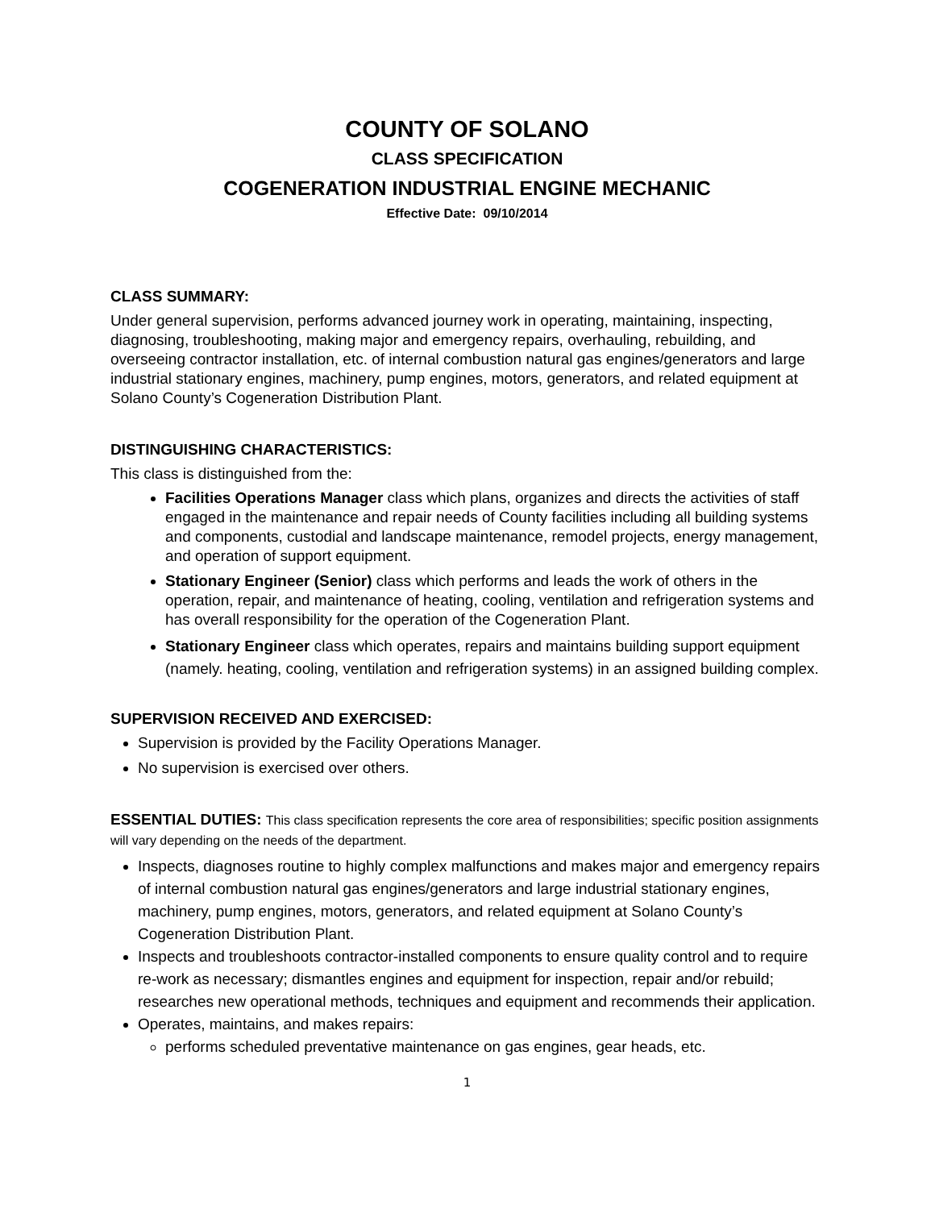COUNTY OF SOLANO
CLASS SPECIFICATION
COGENERATION INDUSTRIAL ENGINE MECHANIC
Effective Date: 09/10/2014
CLASS SUMMARY:
Under general supervision, performs advanced journey work in operating, maintaining, inspecting, diagnosing, troubleshooting, making major and emergency repairs, overhauling, rebuilding, and overseeing contractor installation, etc. of internal combustion natural gas engines/generators and large industrial stationary engines, machinery, pump engines, motors, generators, and related equipment at Solano County’s Cogeneration Distribution Plant.
DISTINGUISHING CHARACTERISTICS:
This class is distinguished from the:
Facilities Operations Manager class which plans, organizes and directs the activities of staff engaged in the maintenance and repair needs of County facilities including all building systems and components, custodial and landscape maintenance, remodel projects, energy management, and operation of support equipment.
Stationary Engineer (Senior) class which performs and leads the work of others in the operation, repair, and maintenance of heating, cooling, ventilation and refrigeration systems and has overall responsibility for the operation of the Cogeneration Plant.
Stationary Engineer class which operates, repairs and maintains building support equipment (namely. heating, cooling, ventilation and refrigeration systems) in an assigned building complex.
SUPERVISION RECEIVED AND EXERCISED:
Supervision is provided by the Facility Operations Manager.
No supervision is exercised over others.
ESSENTIAL DUTIES: This class specification represents the core area of responsibilities; specific position assignments will vary depending on the needs of the department.
Inspects, diagnoses routine to highly complex malfunctions and makes major and emergency repairs of internal combustion natural gas engines/generators and large industrial stationary engines, machinery, pump engines, motors, generators, and related equipment at Solano County’s Cogeneration Distribution Plant.
Inspects and troubleshoots contractor-installed components to ensure quality control and to require re-work as necessary; dismantles engines and equipment for inspection, repair and/or rebuild; researches new operational methods, techniques and equipment and recommends their application.
Operates, maintains, and makes repairs:
performs scheduled preventative maintenance on gas engines, gear heads, etc.
1